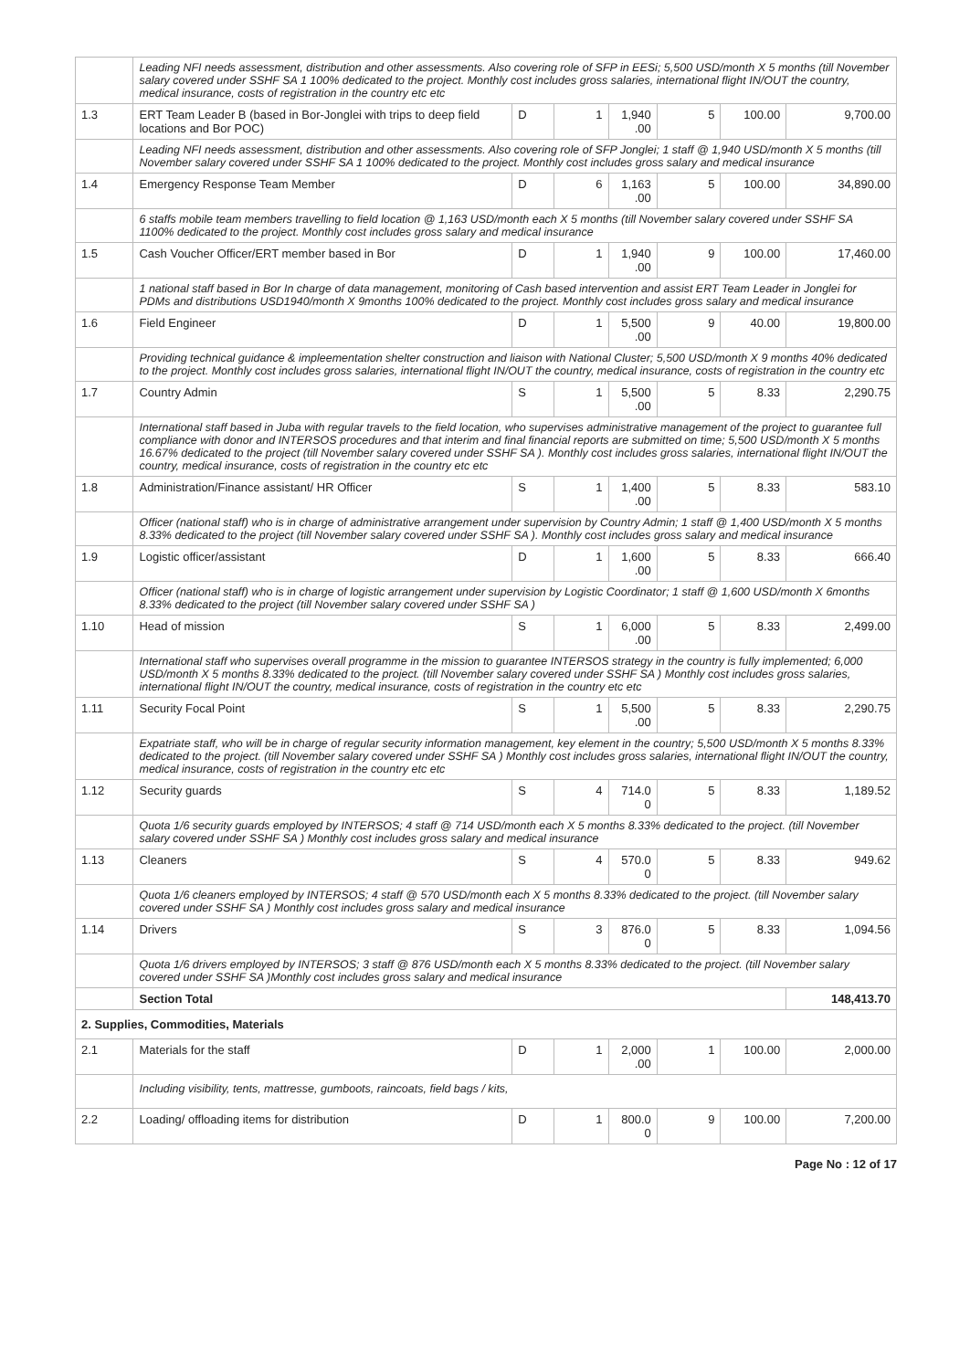| | Leading NFI needs assessment, distribution and other assessments. Also covering role of SFP in EESi; 5,500 USD/month X 5 months (till November salary covered under SSHF SA 1 100% dedicated to the project. Monthly cost includes gross salaries, international flight IN/OUT the country, medical insurance, costs of registration in the country etc etc | | | | | | |
| 1.3 | ERT Team Leader B (based in Bor-Jonglei with trips to deep field locations and Bor POC) | D | 1 | 1,940 .00 | 5 | 100.00 | 9,700.00 |
| | Leading NFI needs assessment, distribution and other assessments. Also covering role of SFP Jonglei; 1 staff @ 1,940 USD/month X 5 months (till November salary covered under SSHF SA 1 100% dedicated to the project. Monthly cost includes gross salary and medical insurance | | | | | | |
| 1.4 | Emergency Response Team Member | D | 6 | 1,163 .00 | 5 | 100.00 | 34,890.00 |
| | 6 staffs mobile team members travelling to field location @ 1,163 USD/month each X 5 months (till November salary covered under SSHF SA 1100% dedicated to the project. Monthly cost includes gross salary and medical insurance | | | | | | |
| 1.5 | Cash Voucher Officer/ERT member based in Bor | D | 1 | 1,940 .00 | 9 | 100.00 | 17,460.00 |
| | 1 national staff based in Bor In charge of data management, monitoring of Cash based intervention and assist ERT Team Leader in Jonglei for PDMs and distributions USD1940/month X 9months 100% dedicated to the project. Monthly cost includes gross salary and medical insurance | | | | | | |
| 1.6 | Field Engineer | D | 1 | 5,500 .00 | 9 | 40.00 | 19,800.00 |
| | Providing technical guidance & impleementation shelter construction and liaison with National Cluster; 5,500 USD/month X 9 months 40% dedicated to the project. Monthly cost includes gross salaries, international flight IN/OUT the country, medical insurance, costs of registration in the country etc | | | | | | |
| 1.7 | Country Admin | S | 1 | 5,500 .00 | 5 | 8.33 | 2,290.75 |
| | International staff based in Juba with regular travels to the field location, who supervises administrative management of the project to guarantee full compliance with donor and INTERSOS procedures and that interim and final financial reports are submitted on time; 5,500 USD/month X 5 months 16.67% dedicated to the project (till November salary covered under SSHF SA ). Monthly cost includes gross salaries, international flight IN/OUT the country, medical insurance, costs of registration in the country etc etc | | | | | | |
| 1.8 | Administration/Finance assistant/ HR Officer | S | 1 | 1,400 .00 | 5 | 8.33 | 583.10 |
| | Officer (national staff) who is in charge of administrative arrangement under supervision by Country Admin; 1 staff @ 1,400 USD/month X 5 months 8.33% dedicated to the project (till November salary covered under SSHF SA ). Monthly cost includes gross salary and medical insurance | | | | | | |
| 1.9 | Logistic officer/assistant | D | 1 | 1,600 .00 | 5 | 8.33 | 666.40 |
| | Officer (national staff) who is in charge of logistic arrangement under supervision by Logistic Coordinator; 1 staff @ 1,600 USD/month X 6months 8.33% dedicated to the project (till November salary covered under SSHF SA ) | | | | | | |
| 1.10 | Head of mission | S | 1 | 6,000 .00 | 5 | 8.33 | 2,499.00 |
| | International staff who supervises overall programme in the mission to guarantee INTERSOS strategy in the country is fully implemented; 6,000 USD/month X 5 months 8.33% dedicated to the project. (till November salary covered under SSHF SA ) Monthly cost includes gross salaries, international flight IN/OUT the country, medical insurance, costs of registration in the country etc etc | | | | | | |
| 1.11 | Security Focal Point | S | 1 | 5,500 .00 | 5 | 8.33 | 2,290.75 |
| | Expatriate staff, who will be in charge of regular security information management, key element in the country; 5,500 USD/month X 5 months 8.33% dedicated to the project. (till November salary covered under SSHF SA ) Monthly cost includes gross salaries, international flight IN/OUT the country, medical insurance, costs of registration in the country etc etc | | | | | | |
| 1.12 | Security guards | S | 4 | 714.0 0 | 5 | 8.33 | 1,189.52 |
| | Quota 1/6 security guards employed by INTERSOS; 4 staff @ 714 USD/month each X 5 months 8.33% dedicated to the project. (till November salary covered under SSHF SA ) Monthly cost includes gross salary and medical insurance | | | | | | |
| 1.13 | Cleaners | S | 4 | 570.0 0 | 5 | 8.33 | 949.62 |
| | Quota 1/6 cleaners employed by INTERSOS; 4 staff @ 570 USD/month each X 5 months 8.33% dedicated to the project. (till November salary covered under SSHF SA ) Monthly cost includes gross salary and medical insurance | | | | | | |
| 1.14 | Drivers | S | 3 | 876.0 0 | 5 | 8.33 | 1,094.56 |
| | Quota 1/6 drivers employed by INTERSOS; 3 staff @ 876 USD/month each X 5 months 8.33% dedicated to the project. (till November salary covered under SSHF SA )Monthly cost includes gross salary and medical insurance | | | | | | |
| | Section Total | | | | | | 148,413.70 |
| 2. Supplies, Commodities, Materials | | | | | | | |
| 2.1 | Materials for the staff | D | 1 | 2,000 .00 | 1 | 100.00 | 2,000.00 |
| | Including visibility, tents, mattresse, gumboots, raincoats, field bags / kits, | | | | | | |
| 2.2 | Loading/ offloading items for distribution | D | 1 | 800.0 0 | 9 | 100.00 | 7,200.00 |
Page No : 12 of 17